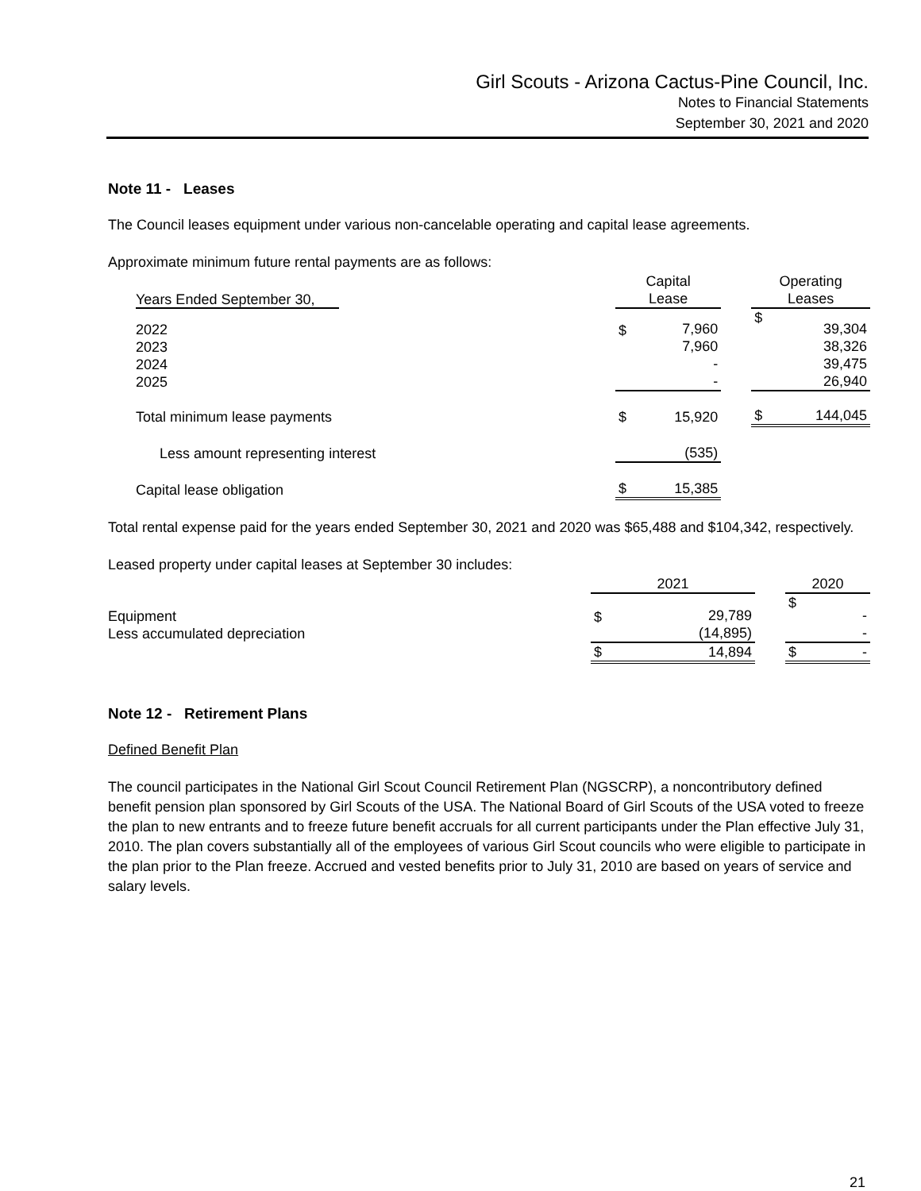Girl Scouts - Arizona Cactus-Pine Council, Inc.
Notes to Financial Statements
September 30, 2021 and 2020
Note 11 - Leases
The Council leases equipment under various non-cancelable operating and capital lease agreements.
Approximate minimum future rental payments are as follows:
| Years Ended September 30, | Capital Lease | | | Operating Leases | |
| 2022 2023 2024 2025 | $ | 7,960 7,960 - - | | $ | 39,304 38,326 39,475 26,940 |
| Total minimum lease payments | $ | 15,920 | | $ | 144,045 |
| Less amount representing interest | | (535) | | | |
| Capital lease obligation | $ | 15,385 | | | |
Total rental expense paid for the years ended September 30, 2021 and 2020 was $65,488 and $104,342, respectively.
Leased property under capital leases at September 30 includes:
| | 2021 | | | 2020 | |
| Equipment Less accumulated depreciation | $ | 29,789 (14,895) | | $ | - - |
| | $ | 14,894 | | $ | - |
Note 12 - Retirement Plans
Defined Benefit Plan
The council participates in the National Girl Scout Council Retirement Plan (NGSCRP), a noncontributory defined benefit pension plan sponsored by Girl Scouts of the USA. The National Board of Girl Scouts of the USA voted to freeze the plan to new entrants and to freeze future benefit accruals for all current participants under the Plan effective July 31, 2010. The plan covers substantially all of the employees of various Girl Scout councils who were eligible to participate in the plan prior to the Plan freeze. Accrued and vested benefits prior to July 31, 2010 are based on years of service and salary levels.
21